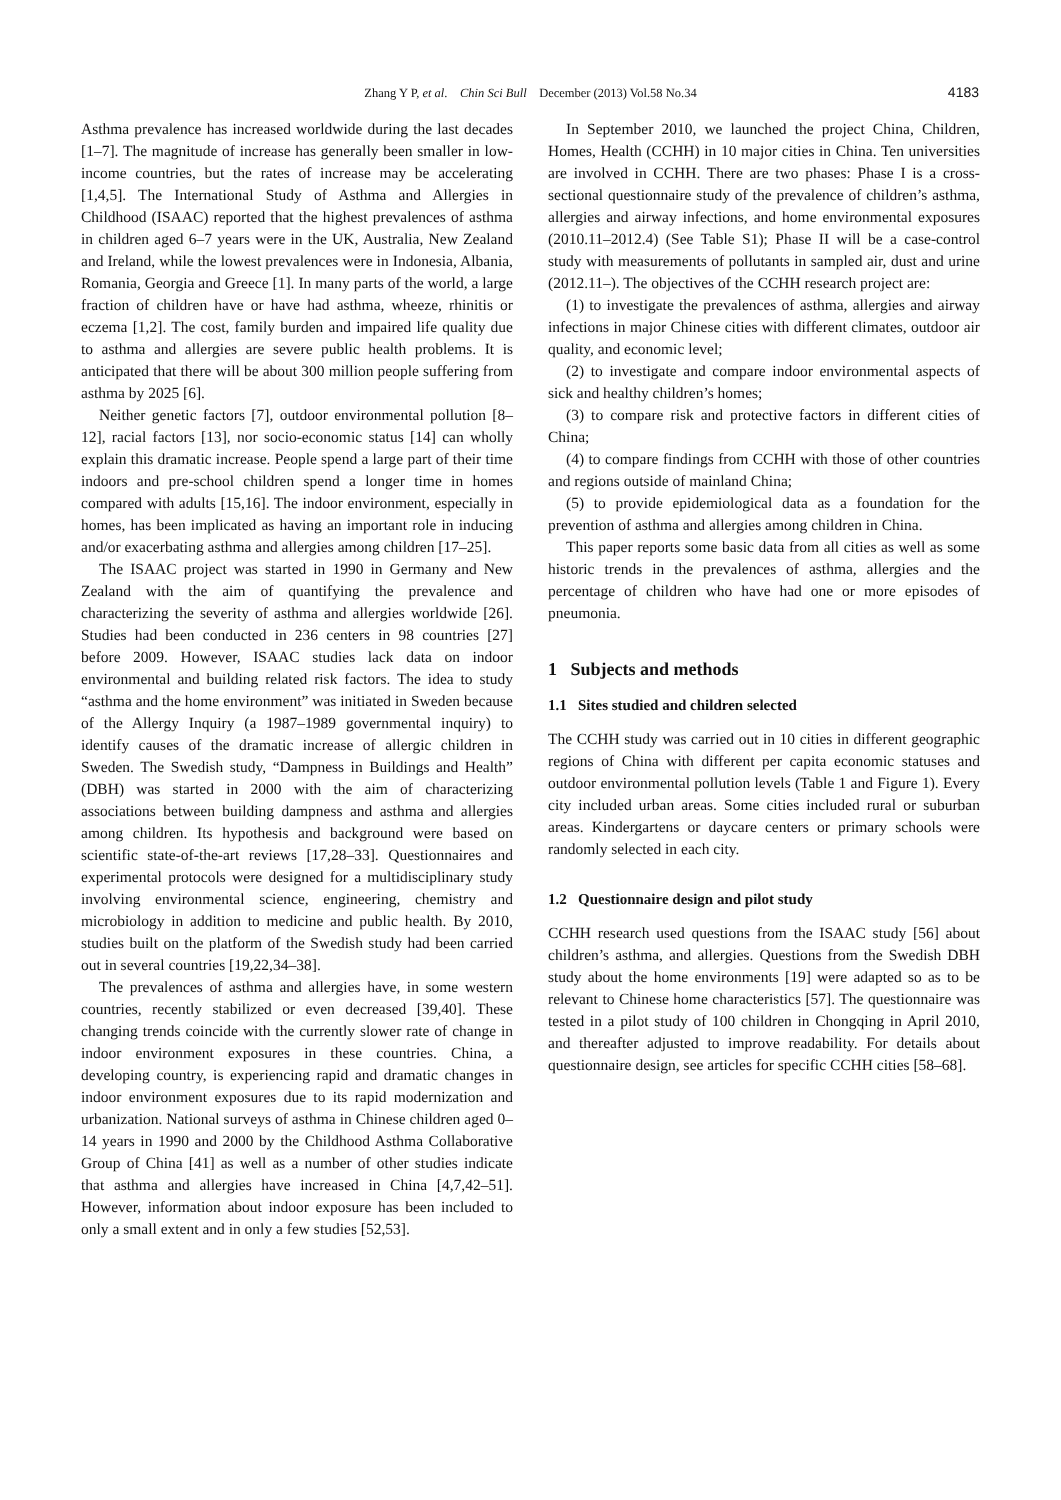Zhang Y P, et al. Chin Sci Bull December (2013) Vol.58 No.34 4183
Asthma prevalence has increased worldwide during the last decades [1–7]. The magnitude of increase has generally been smaller in low-income countries, but the rates of increase may be accelerating [1,4,5]. The International Study of Asthma and Allergies in Childhood (ISAAC) reported that the highest prevalences of asthma in children aged 6–7 years were in the UK, Australia, New Zealand and Ireland, while the lowest prevalences were in Indonesia, Albania, Romania, Georgia and Greece [1]. In many parts of the world, a large fraction of children have or have had asthma, wheeze, rhinitis or eczema [1,2]. The cost, family burden and impaired life quality due to asthma and allergies are severe public health problems. It is anticipated that there will be about 300 million people suffering from asthma by 2025 [6].
Neither genetic factors [7], outdoor environmental pollution [8–12], racial factors [13], nor socio-economic status [14] can wholly explain this dramatic increase. People spend a large part of their time indoors and pre-school children spend a longer time in homes compared with adults [15,16]. The indoor environment, especially in homes, has been implicated as having an important role in inducing and/or exacerbating asthma and allergies among children [17–25].
The ISAAC project was started in 1990 in Germany and New Zealand with the aim of quantifying the prevalence and characterizing the severity of asthma and allergies worldwide [26]. Studies had been conducted in 236 centers in 98 countries [27] before 2009. However, ISAAC studies lack data on indoor environmental and building related risk factors. The idea to study “asthma and the home environment” was initiated in Sweden because of the Allergy Inquiry (a 1987–1989 governmental inquiry) to identify causes of the dramatic increase of allergic children in Sweden. The Swedish study, “Dampness in Buildings and Health” (DBH) was started in 2000 with the aim of characterizing associations between building dampness and asthma and allergies among children. Its hypothesis and background were based on scientific state-of-the-art reviews [17,28–33]. Questionnaires and experimental protocols were designed for a multidisciplinary study involving environmental science, engineering, chemistry and microbiology in addition to medicine and public health. By 2010, studies built on the platform of the Swedish study had been carried out in several countries [19,22,34–38].
The prevalences of asthma and allergies have, in some western countries, recently stabilized or even decreased [39,40]. These changing trends coincide with the currently slower rate of change in indoor environment exposures in these countries. China, a developing country, is experiencing rapid and dramatic changes in indoor environment exposures due to its rapid modernization and urbanization. National surveys of asthma in Chinese children aged 0–14 years in 1990 and 2000 by the Childhood Asthma Collaborative Group of China [41] as well as a number of other studies indicate that asthma and allergies have increased in China [4,7,42–51]. However, information about indoor exposure has been included to only a small extent and in only a few studies [52,53].
In September 2010, we launched the project China, Children, Homes, Health (CCHH) in 10 major cities in China. Ten universities are involved in CCHH. There are two phases: Phase I is a cross-sectional questionnaire study of the prevalence of children’s asthma, allergies and airway infections, and home environmental exposures (2010.11–2012.4) (See Table S1); Phase II will be a case-control study with measurements of pollutants in sampled air, dust and urine (2012.11–). The objectives of the CCHH research project are:
(1) to investigate the prevalences of asthma, allergies and airway infections in major Chinese cities with different climates, outdoor air quality, and economic level;
(2) to investigate and compare indoor environmental aspects of sick and healthy children’s homes;
(3) to compare risk and protective factors in different cities of China;
(4) to compare findings from CCHH with those of other countries and regions outside of mainland China;
(5) to provide epidemiological data as a foundation for the prevention of asthma and allergies among children in China.
This paper reports some basic data from all cities as well as some historic trends in the prevalences of asthma, allergies and the percentage of children who have had one or more episodes of pneumonia.
1 Subjects and methods
1.1 Sites studied and children selected
The CCHH study was carried out in 10 cities in different geographic regions of China with different per capita economic statuses and outdoor environmental pollution levels (Table 1 and Figure 1). Every city included urban areas. Some cities included rural or suburban areas. Kindergartens or daycare centers or primary schools were randomly selected in each city.
1.2 Questionnaire design and pilot study
CCHH research used questions from the ISAAC study [56] about children’s asthma, and allergies. Questions from the Swedish DBH study about the home environments [19] were adapted so as to be relevant to Chinese home characteristics [57]. The questionnaire was tested in a pilot study of 100 children in Chongqing in April 2010, and thereafter adjusted to improve readability. For details about questionnaire design, see articles for specific CCHH cities [58–68].